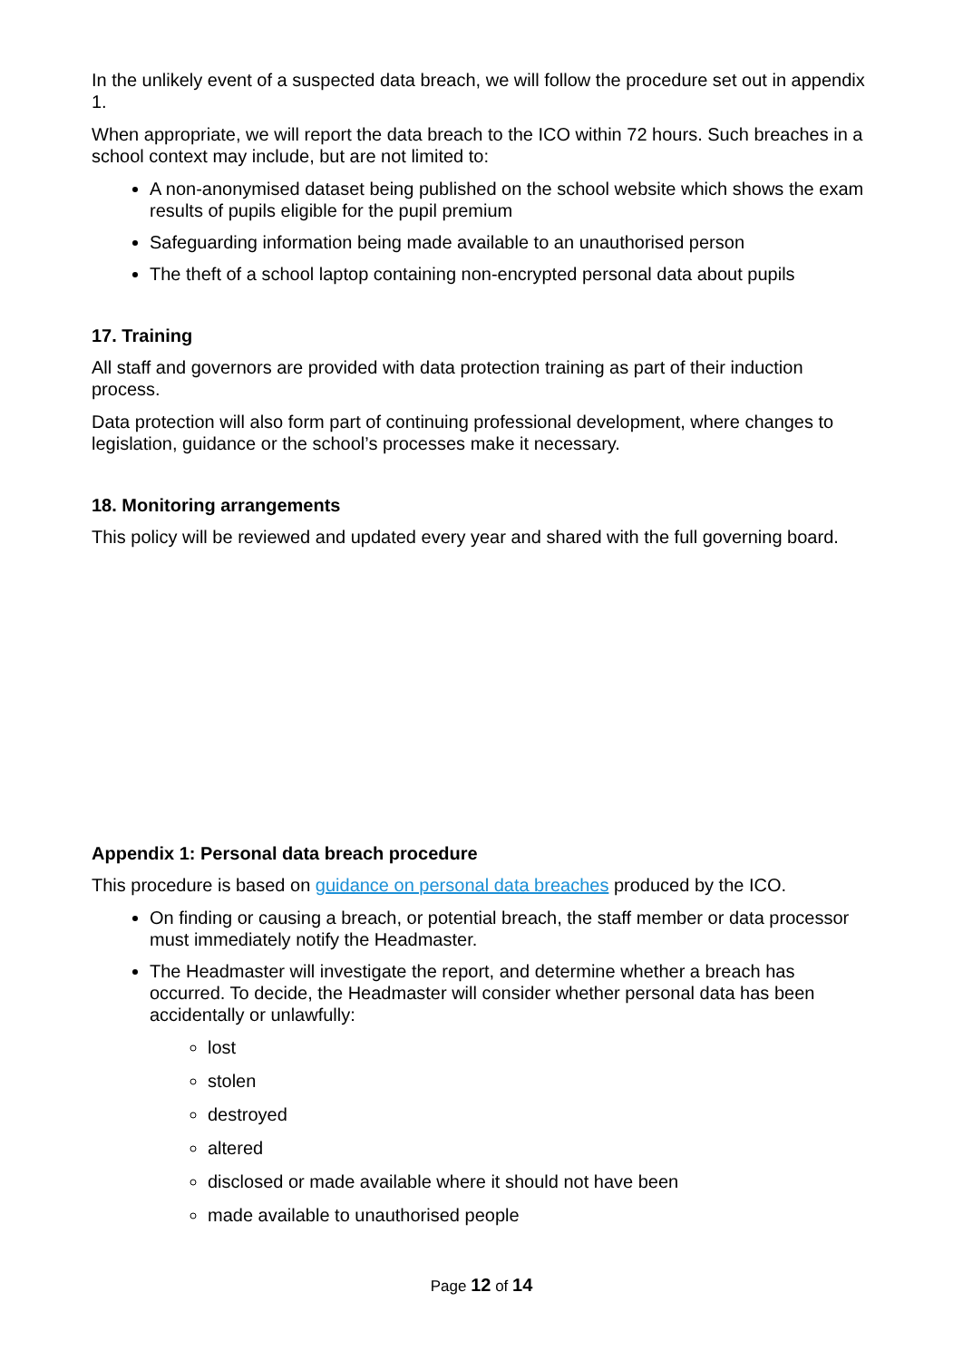In the unlikely event of a suspected data breach, we will follow the procedure set out in appendix 1.
When appropriate, we will report the data breach to the ICO within 72 hours. Such breaches in a school context may include, but are not limited to:
A non-anonymised dataset being published on the school website which shows the exam results of pupils eligible for the pupil premium
Safeguarding information being made available to an unauthorised person
The theft of a school laptop containing non-encrypted personal data about pupils
17. Training
All staff and governors are provided with data protection training as part of their induction process.
Data protection will also form part of continuing professional development, where changes to legislation, guidance or the school’s processes make it necessary.
18. Monitoring arrangements
This policy will be reviewed and updated every year and shared with the full governing board.
Appendix 1: Personal data breach procedure
This procedure is based on guidance on personal data breaches produced by the ICO.
On finding or causing a breach, or potential breach, the staff member or data processor must immediately notify the Headmaster.
The Headmaster will investigate the report, and determine whether a breach has occurred. To decide, the Headmaster will consider whether personal data has been accidentally or unlawfully:
lost
stolen
destroyed
altered
disclosed or made available where it should not have been
made available to unauthorised people
Page 12 of 14